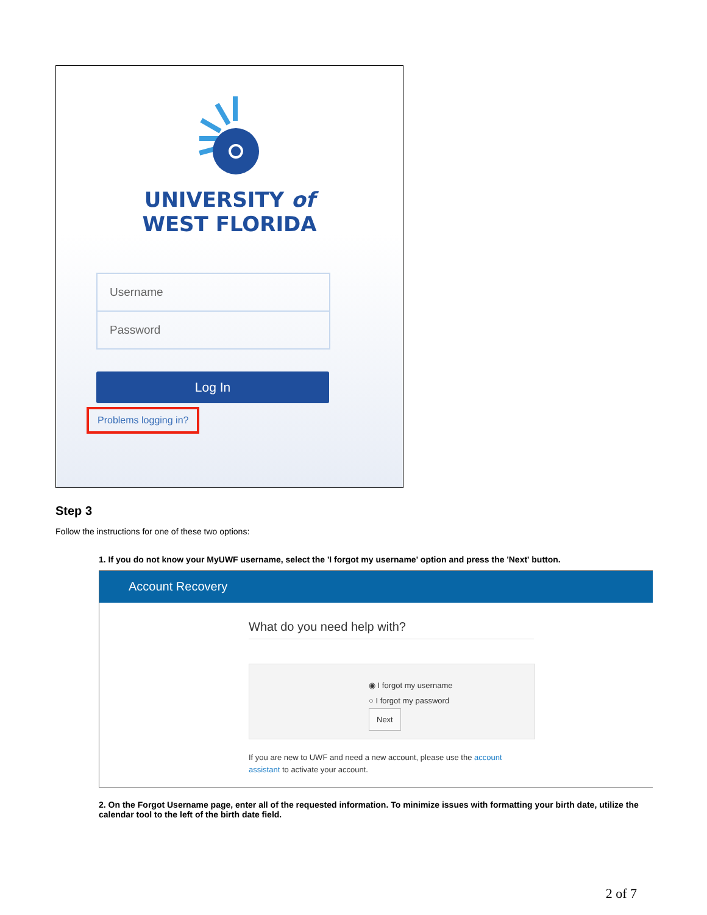UNIVERSITY of
WEST FLORIDA
Username
Password
Log In
Problems logging in?
Step 3
Follow the instructions for one of these two options:
1. If you do not know your MyUWF username, select the 'I forgot my username' option and press the 'Next' button.
Account Recovery
What do you need help with?
◉ I forgot my username
○ I forgot my password
Next
If you are new to UWF and need a new account, please use the account assistant to activate your account.
2. On the Forgot Username page, enter all of the requested information. To minimize issues with formatting your birth date, utilize the calendar tool to the left of the birth date field.
2 of 7